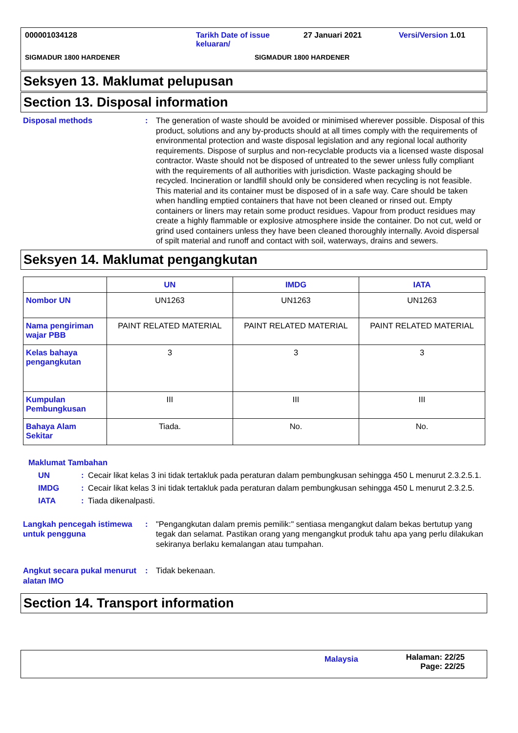000001034128 Tarikh Date of issue keluaran/ 27 Januari 2021 Versi/Version 1.01
SIGMADUR 1800 HARDENER SIGMADUR 1800 HARDENER
Seksyen 13. Maklumat pelupusan
Section 13. Disposal information
Disposal methods : The generation of waste should be avoided or minimised wherever possible. Disposal of this product, solutions and any by-products should at all times comply with the requirements of environmental protection and waste disposal legislation and any regional local authority requirements. Dispose of surplus and non-recyclable products via a licensed waste disposal contractor. Waste should not be disposed of untreated to the sewer unless fully compliant with the requirements of all authorities with jurisdiction. Waste packaging should be recycled. Incineration or landfill should only be considered when recycling is not feasible. This material and its container must be disposed of in a safe way. Care should be taken when handling emptied containers that have not been cleaned or rinsed out. Empty containers or liners may retain some product residues. Vapour from product residues may create a highly flammable or explosive atmosphere inside the container. Do not cut, weld or grind used containers unless they have been cleaned thoroughly internally. Avoid dispersal of spilt material and runoff and contact with soil, waterways, drains and sewers.
Seksyen 14. Maklumat pengangkutan
| | UN | IMDG | IATA |
| --- | --- | --- | --- |
| Nombor UN | UN1263 | UN1263 | UN1263 |
| Nama pengiriman wajar PBB | PAINT RELATED MATERIAL | PAINT RELATED MATERIAL | PAINT RELATED MATERIAL |
| Kelas bahaya pengangkutan | 3 | 3 | 3 |
| Kumpulan Pembungkusan | III | III | III |
| Bahaya Alam Sekitar | Tiada. | No. | No. |
Maklumat Tambahan
UN: Cecair likat kelas 3 ini tidak tertakluk pada peraturan dalam pembungkusan sehingga 450 L menurut 2.3.2.5.1.
IMDG: Cecair likat kelas 3 ini tidak tertakluk pada peraturan dalam pembungkusan sehingga 450 L menurut 2.3.2.5.
IATA: Tiada dikenalpasti.
Langkah pencegah istimewa untuk pengguna
: "Pengangkutan dalam premis pemilik:" sentiasa mengangkut dalam bekas bertutup yang tegak dan selamat. Pastikan orang yang mengangkut produk tahu apa yang perlu dilakukan sekiranya berlaku kemalangan atau tumpahan.
Angkut secara pukal menurut alatan IMO
: Tidak bekenaan.
Section 14. Transport information
Malaysia Halaman: 22/25
Page: 22/25